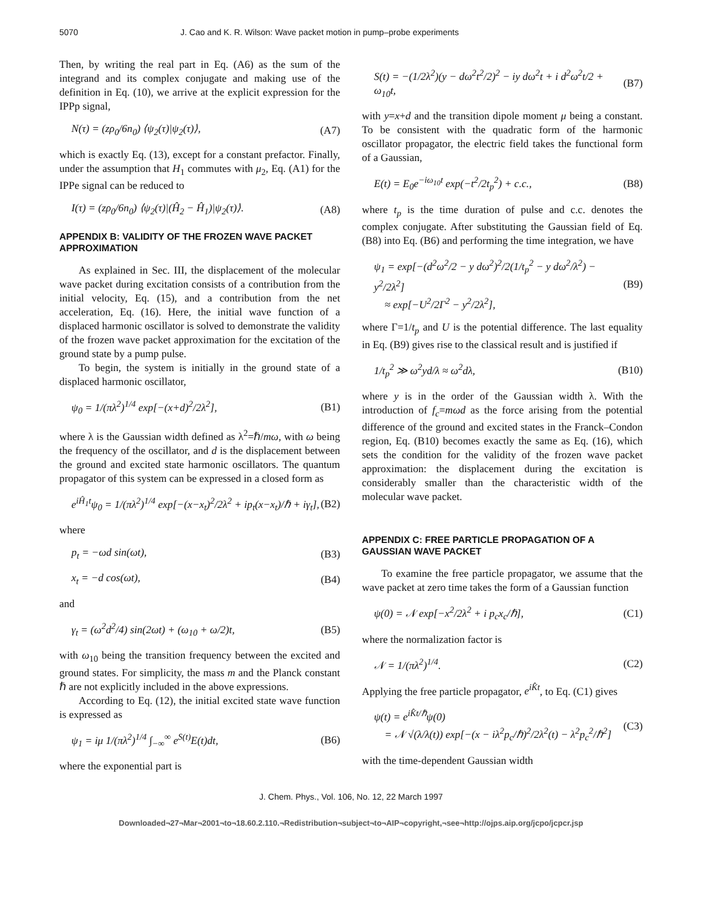5070 J. Cao and K. R. Wilson: Wave packet motion in pump–probe experiments
Then, by writing the real part in Eq. (A6) as the sum of the integrand and its complex conjugate and making use of the definition in Eq. (10), we arrive at the explicit expression for the IPPp signal,
N(τ) = (zρ<sub>0</sub>/6n<sub>0</sub>) ⟨ψ<sub>2</sub>(τ)|ψ<sub>2</sub>(τ)⟩, (A7)
which is exactly Eq. (13), except for a constant prefactor. Finally, under the assumption that H<sub>1</sub> commutes with μ<sub>2</sub>, Eq. (A1) for the IPPe signal can be reduced to
I(τ) = (zρ<sub>0</sub>/6n<sub>0</sub>) ⟨ψ<sub>2</sub>(τ)|(Ĥ<sub>2</sub> − Ĥ<sub>1</sub>)|ψ<sub>2</sub>(τ)⟩. (A8)
APPENDIX B: VALIDITY OF THE FROZEN WAVE PACKET APPROXIMATION
As explained in Sec. III, the displacement of the molecular wave packet during excitation consists of a contribution from the initial velocity, Eq. (15), and a contribution from the net acceleration, Eq. (16). Here, the initial wave function of a displaced harmonic oscillator is solved to demonstrate the validity of the frozen wave packet approximation for the excitation of the ground state by a pump pulse.
To begin, the system is initially in the ground state of a displaced harmonic oscillator,
ψ<sub>0</sub> = 1/(πλ<sup>2</sup>)<sup>1/4</sup> exp[−(x+d)<sup>2</sup>/2λ<sup>2</sup>], (B1)
where λ is the Gaussian width defined as λ<sup>2</sup>=ℏ/mω, with ω being the frequency of the oscillator, and d is the displacement between the ground and excited state harmonic oscillators. The quantum propagator of this system can be expressed in a closed form as
e<sup>iĤ<sub>1</sub>t</sup>ψ<sub>0</sub> = 1/(πλ<sup>2</sup>)<sup>1/4</sup> exp[−(x−x<sub>t</sub>)<sup>2</sup>/2λ<sup>2</sup> + ip<sub>t</sub>(x−x<sub>t</sub>)/ℏ + iγ<sub>t</sub>], (B2)
where
p<sub>t</sub> = −ωd sin(ωt), (B3)
x<sub>t</sub> = −d cos(ωt), (B4)
and
γ<sub>t</sub> = (ω<sup>2</sup>d<sup>2</sup>/4) sin(2ωt) + (ω<sub>10</sub> + ω/2)t, (B5)
with ω<sub>10</sub> being the transition frequency between the excited and ground states. For simplicity, the mass m and the Planck constant ℏ are not explicitly included in the above expressions.
According to Eq. (12), the initial excited state wave function is expressed as
ψ<sub>1</sub> = iμ 1/(πλ<sup>2</sup>)<sup>1/4</sup> ∫<sub>−∞</sub><sup>∞</sup> e<sup>S(t)</sup>E(t)dt, (B6)
where the exponential part is
S(t) = −(1/2λ<sup>2</sup>)(y − dω<sup>2</sup>t<sup>2</sup>/2)<sup>2</sup> − iy dω<sup>2</sup>t + i d<sup>2</sup>ω<sup>2</sup>t/2 + ω<sub>10</sub>t, (B7)
with y=x+d and the transition dipole moment μ being a constant. To be consistent with the quadratic form of the harmonic oscillator propagator, the electric field takes the functional form of a Gaussian,
E(t) = E<sub>0</sub>e<sup>−iω<sub>10</sub>t</sup> exp(−t<sup>2</sup>/2t<sub>p</sub><sup>2</sup>) + c.c., (B8)
where t<sub>p</sub> is the time duration of pulse and c.c. denotes the complex conjugate. After substituting the Gaussian field of Eq. (B8) into Eq. (B6) and performing the time integration, we have
ψ<sub>1</sub> = exp[−(d<sup>2</sup>ω<sup>2</sup>/2 − y dω<sup>2</sup>)<sup>2</sup>/2(1/t<sub>p</sub><sup>2</sup> − y dω<sup>2</sup>/λ<sup>2</sup>) − y<sup>2</sup>/2λ<sup>2</sup>]
≈ exp[−U<sup>2</sup>/2Γ<sup>2</sup> − y<sup>2</sup>/2λ<sup>2</sup>], (B9)
where Γ=1/t<sub>p</sub> and U is the potential difference. The last equality in Eq. (B9) gives rise to the classical result and is justified if
1/t<sub>p</sub><sup>2</sup> ≫ ω<sup>2</sup>yd/λ ≈ ω<sup>2</sup>dλ, (B10)
where y is in the order of the Gaussian width λ. With the introduction of f<sub>c</sub>=mωd as the force arising from the potential difference of the ground and excited states in the Franck–Condon region, Eq. (B10) becomes exactly the same as Eq. (16), which sets the condition for the validity of the frozen wave packet approximation: the displacement during the excitation is considerably smaller than the characteristic width of the molecular wave packet.
APPENDIX C: FREE PARTICLE PROPAGATION OF A GAUSSIAN WAVE PACKET
To examine the free particle propagator, we assume that the wave packet at zero time takes the form of a Gaussian function
ψ(0) = 𝒩 exp[−x<sup>2</sup>/2λ<sup>2</sup> + i p<sub>c</sub>x<sub>c</sub>/ℏ], (C1)
where the normalization factor is
𝒩 = 1/(πλ<sup>2</sup>)<sup>1/4</sup>. (C2)
Applying the free particle propagator, e<sup>iK̂t</sup>, to Eq. (C1) gives
ψ(t) = e<sup>iK̂t/ℏ</sup>ψ(0)
= 𝒩 √(λ/λ(t)) exp[−(x − iλ<sup>2</sup>p<sub>c</sub>/ℏ)<sup>2</sup>/2λ<sup>2</sup>(t) − λ<sup>2</sup>p<sub>c</sub><sup>2</sup>/ℏ<sup>2</sup>] (C3)
with the time-dependent Gaussian width
J. Chem. Phys., Vol. 106, No. 12, 22 March 1997
Downloaded¬27¬Mar¬2001¬to¬18.60.2.110.¬Redistribution¬subject¬to¬AIP¬copyright,¬see¬http://ojps.aip.org/jcpo/jcpcr.jsp